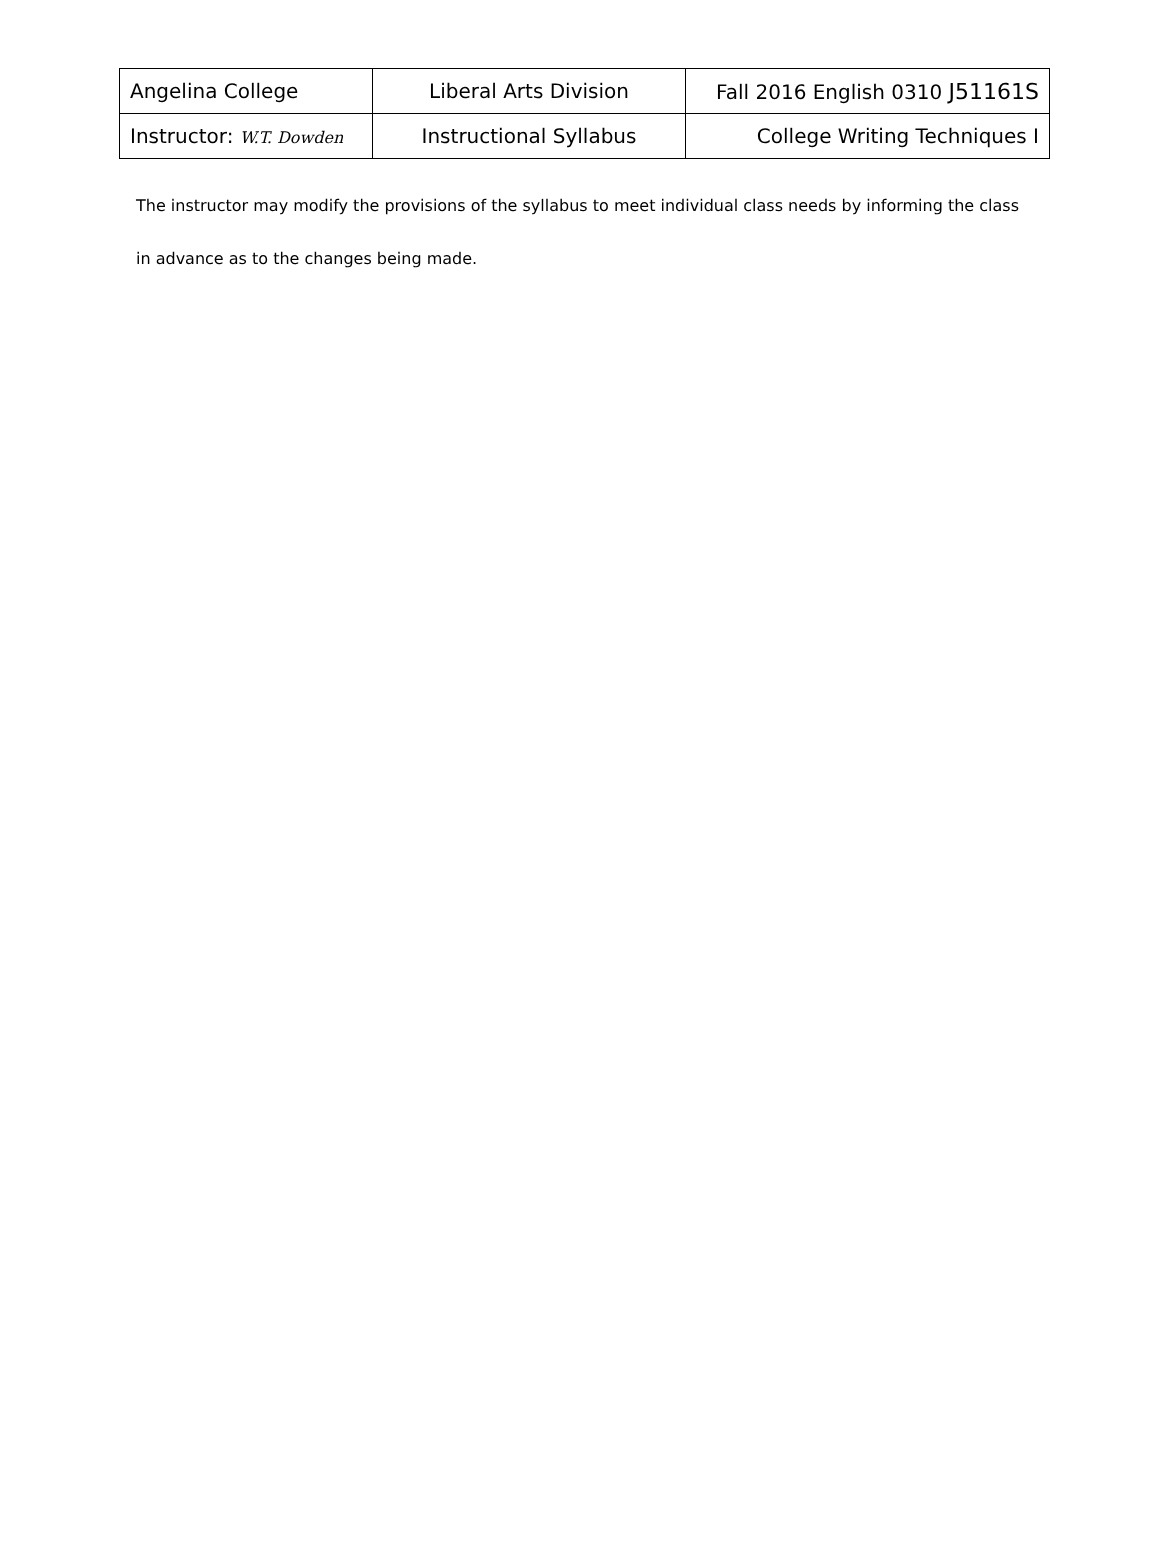| Angelina College | Liberal Arts Division | Fall 2016 English 0310 J51161S |
| Instructor: W.T. Dowden | Instructional Syllabus | College Writing Techniques I |
The instructor may modify the provisions of the syllabus to meet individual class needs by informing the class in advance as to the changes being made.